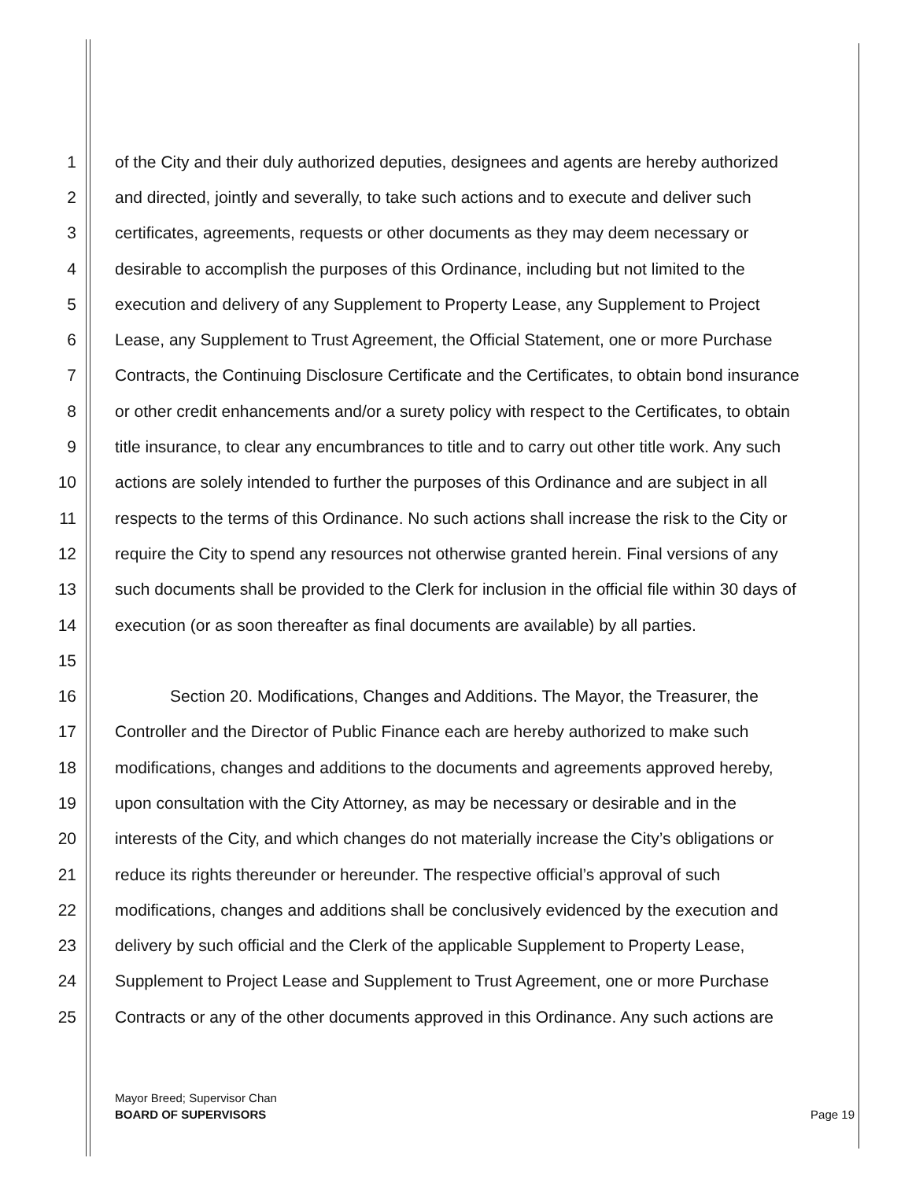1 of the City and their duly authorized deputies, designees and agents are hereby authorized
2 and directed, jointly and severally, to take such actions and to execute and deliver such
3 certificates, agreements, requests or other documents as they may deem necessary or
4 desirable to accomplish the purposes of this Ordinance, including but not limited to the
5 execution and delivery of any Supplement to Property Lease, any Supplement to Project
6 Lease, any Supplement to Trust Agreement, the Official Statement, one or more Purchase
7 Contracts, the Continuing Disclosure Certificate and the Certificates, to obtain bond insurance
8 or other credit enhancements and/or a surety policy with respect to the Certificates, to obtain
9 title insurance, to clear any encumbrances to title and to carry out other title work. Any such
10 actions are solely intended to further the purposes of this Ordinance and are subject in all
11 respects to the terms of this Ordinance. No such actions shall increase the risk to the City or
12 require the City to spend any resources not otherwise granted herein. Final versions of any
13 such documents shall be provided to the Clerk for inclusion in the official file within 30 days of
14 execution (or as soon thereafter as final documents are available) by all parties.
15
16 Section 20. Modifications, Changes and Additions. The Mayor, the Treasurer, the
17 Controller and the Director of Public Finance each are hereby authorized to make such
18 modifications, changes and additions to the documents and agreements approved hereby,
19 upon consultation with the City Attorney, as may be necessary or desirable and in the
20 interests of the City, and which changes do not materially increase the City’s obligations or
21 reduce its rights thereunder or hereunder. The respective official’s approval of such
22 modifications, changes and additions shall be conclusively evidenced by the execution and
23 delivery by such official and the Clerk of the applicable Supplement to Property Lease,
24 Supplement to Project Lease and Supplement to Trust Agreement, one or more Purchase
25 Contracts or any of the other documents approved in this Ordinance. Any such actions are
Mayor Breed; Supervisor Chan
BOARD OF SUPERVISORS
Page 19